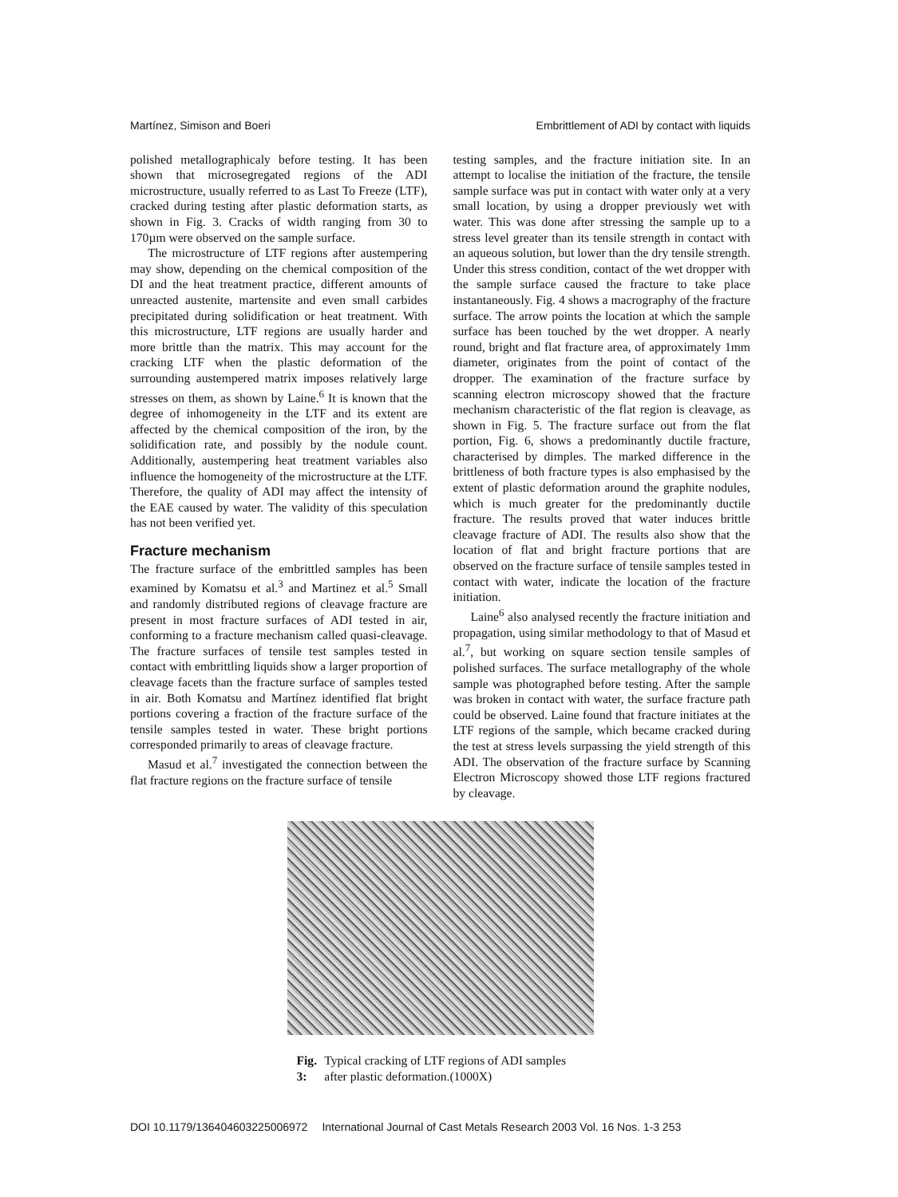Martínez, Simison and Boeri Embrittlement of ADI by contact with liquids
polished metallographicaly before testing. It has been shown that microsegregated regions of the ADI microstructure, usually referred to as Last To Freeze (LTF), cracked during testing after plastic deformation starts, as shown in Fig. 3. Cracks of width ranging from 30 to 170µm were observed on the sample surface.
The microstructure of LTF regions after austempering may show, depending on the chemical composition of the DI and the heat treatment practice, different amounts of unreacted austenite, martensite and even small carbides precipitated during solidification or heat treatment. With this microstructure, LTF regions are usually harder and more brittle than the matrix. This may account for the cracking LTF when the plastic deformation of the surrounding austempered matrix imposes relatively large stresses on them, as shown by Laine.<sup>6</sup> It is known that the degree of inhomogeneity in the LTF and its extent are affected by the chemical composition of the iron, by the solidification rate, and possibly by the nodule count. Additionally, austempering heat treatment variables also influence the homogeneity of the microstructure at the LTF. Therefore, the quality of ADI may affect the intensity of the EAE caused by water. The validity of this speculation has not been verified yet.
Fracture mechanism
The fracture surface of the embrittled samples has been examined by Komatsu et al.<sup>3</sup> and Martinez et al.<sup>5</sup> Small and randomly distributed regions of cleavage fracture are present in most fracture surfaces of ADI tested in air, conforming to a fracture mechanism called quasi-cleavage. The fracture surfaces of tensile test samples tested in contact with embrittling liquids show a larger proportion of cleavage facets than the fracture surface of samples tested in air. Both Komatsu and Martínez identified flat bright portions covering a fraction of the fracture surface of the tensile samples tested in water. These bright portions corresponded primarily to areas of cleavage fracture.
Masud et al.<sup>7</sup> investigated the connection between the flat fracture regions on the fracture surface of tensile
testing samples, and the fracture initiation site. In an attempt to localise the initiation of the fracture, the tensile sample surface was put in contact with water only at a very small location, by using a dropper previously wet with water. This was done after stressing the sample up to a stress level greater than its tensile strength in contact with an aqueous solution, but lower than the dry tensile strength. Under this stress condition, contact of the wet dropper with the sample surface caused the fracture to take place instantaneously. Fig. 4 shows a macrography of the fracture surface. The arrow points the location at which the sample surface has been touched by the wet dropper. A nearly round, bright and flat fracture area, of approximately 1mm diameter, originates from the point of contact of the dropper. The examination of the fracture surface by scanning electron microscopy showed that the fracture mechanism characteristic of the flat region is cleavage, as shown in Fig. 5. The fracture surface out from the flat portion, Fig. 6, shows a predominantly ductile fracture, characterised by dimples. The marked difference in the brittleness of both fracture types is also emphasised by the extent of plastic deformation around the graphite nodules, which is much greater for the predominantly ductile fracture. The results proved that water induces brittle cleavage fracture of ADI. The results also show that the location of flat and bright fracture portions that are observed on the fracture surface of tensile samples tested in contact with water, indicate the location of the fracture initiation.
Laine<sup>6</sup> also analysed recently the fracture initiation and propagation, using similar methodology to that of Masud et al.<sup>7</sup>, but working on square section tensile samples of polished surfaces. The surface metallography of the whole sample was photographed before testing. After the sample was broken in contact with water, the surface fracture path could be observed. Laine found that fracture initiates at the LTF regions of the sample, which became cracked during the test at stress levels surpassing the yield strength of this ADI. The observation of the fracture surface by Scanning Electron Microscopy showed those LTF regions fractured by cleavage.
Fig. 3: Typical cracking of LTF regions of ADI samples after plastic deformation.(1000X)
DOI 10.1179/136404603225006972 International Journal of Cast Metals Research 2003 Vol. 16 Nos. 1-3 253